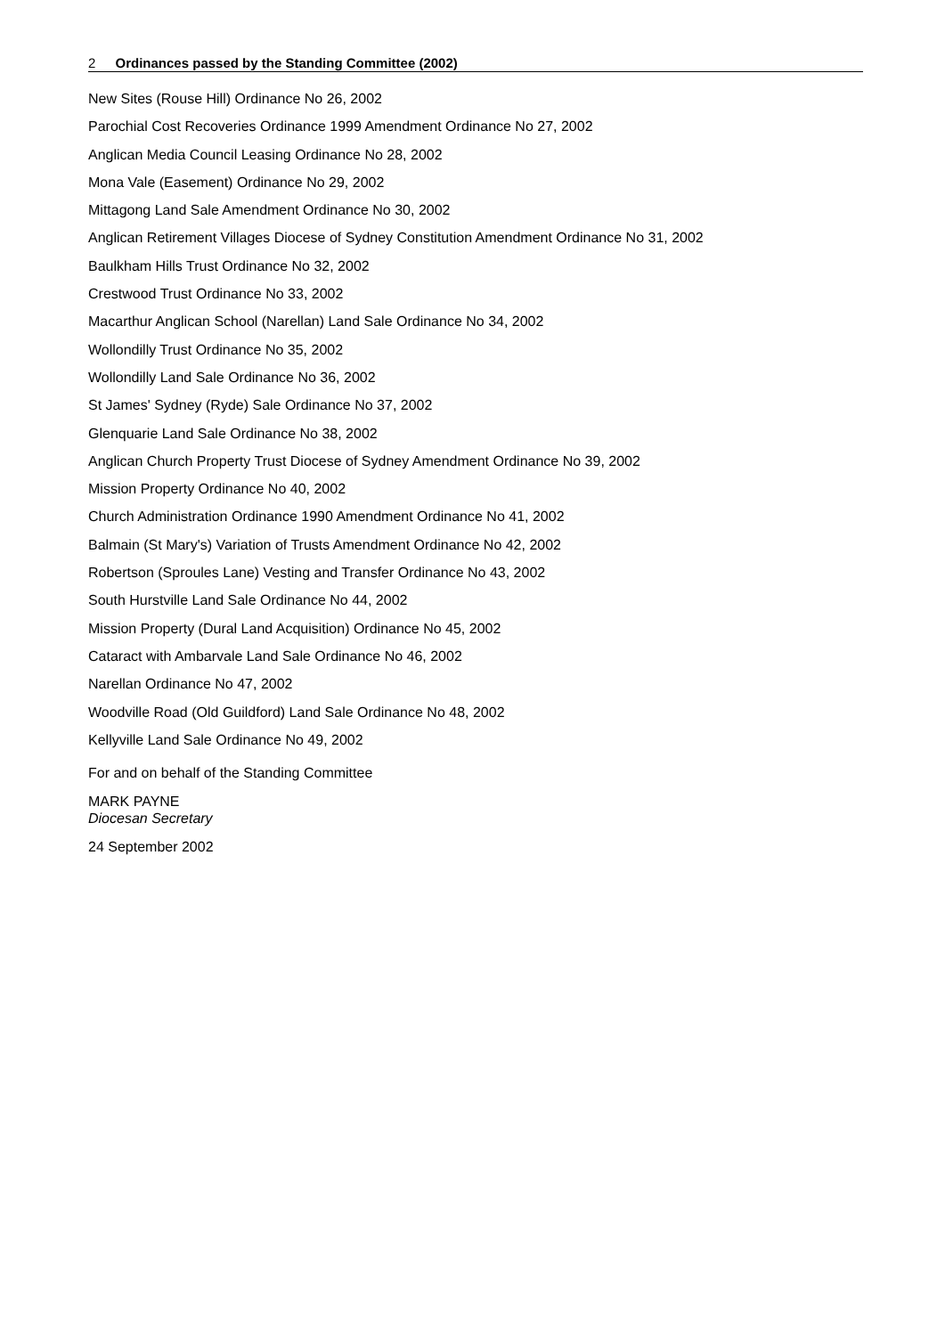2 Ordinances passed by the Standing Committee (2002)
New Sites (Rouse Hill) Ordinance No 26, 2002
Parochial Cost Recoveries Ordinance 1999 Amendment Ordinance No 27, 2002
Anglican Media Council Leasing Ordinance No 28, 2002
Mona Vale (Easement) Ordinance No 29, 2002
Mittagong Land Sale Amendment Ordinance No 30, 2002
Anglican Retirement Villages Diocese of Sydney Constitution Amendment Ordinance No 31, 2002
Baulkham Hills Trust Ordinance No 32, 2002
Crestwood Trust Ordinance No 33, 2002
Macarthur Anglican School (Narellan) Land Sale Ordinance No 34, 2002
Wollondilly Trust Ordinance No 35, 2002
Wollondilly Land Sale Ordinance No 36, 2002
St James' Sydney (Ryde) Sale Ordinance No 37, 2002
Glenquarie Land Sale Ordinance No 38, 2002
Anglican Church Property Trust Diocese of Sydney Amendment Ordinance No 39, 2002
Mission Property Ordinance No 40, 2002
Church Administration Ordinance 1990 Amendment Ordinance No 41, 2002
Balmain (St Mary's) Variation of Trusts Amendment Ordinance No 42, 2002
Robertson (Sproules Lane) Vesting and Transfer Ordinance No 43, 2002
South Hurstville Land Sale Ordinance No 44, 2002
Mission Property (Dural Land Acquisition) Ordinance No 45, 2002
Cataract with Ambarvale Land Sale Ordinance No 46, 2002
Narellan Ordinance No 47, 2002
Woodville Road (Old Guildford) Land Sale Ordinance No 48, 2002
Kellyville Land Sale Ordinance No 49, 2002
For and on behalf of the Standing Committee
MARK PAYNE
Diocesan Secretary
24 September 2002